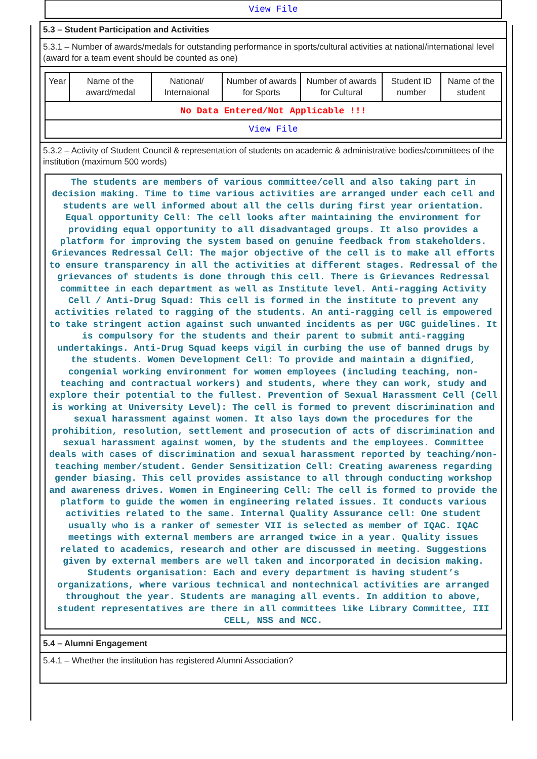| View File |
5.3 – Student Participation and Activities
5.3.1 – Number of awards/medals for outstanding performance in sports/cultural activities at national/international level (award for a team event should be counted as one)
| Year | Name of the award/medal | National/ Internaional | Number of awards for Sports | Number of awards for Cultural | Student ID number | Name of the student |
| --- | --- | --- | --- | --- | --- | --- |
| No Data Entered/Not Applicable !!! | | | | | | |
| View File | | | | | | |
5.3.2 – Activity of Student Council & representation of students on academic & administrative bodies/committees of the institution (maximum 500 words)
The students are members of various committee/cell and also taking part in decision making. Time to time various activities are arranged under each cell and students are well informed about all the cells during first year orientation. Equal opportunity Cell: The cell looks after maintaining the environment for providing equal opportunity to all disadvantaged groups. It also provides a platform for improving the system based on genuine feedback from stakeholders. Grievances Redressal Cell: The major objective of the cell is to make all efforts to ensure transparency in all the activities at different stages. Redressal of the grievances of students is done through this cell. There is Grievances Redressal committee in each department as well as Institute level. Anti-ragging Activity Cell / Anti-Drug Squad: This cell is formed in the institute to prevent any activities related to ragging of the students. An anti-ragging cell is empowered to take stringent action against such unwanted incidents as per UGC guidelines. It is compulsory for the students and their parent to submit anti-ragging undertakings. Anti-Drug Squad keeps vigil in curbing the use of banned drugs by the students. Women Development Cell: To provide and maintain a dignified, congenial working environment for women employees (including teaching, non-teaching and contractual workers) and students, where they can work, study and explore their potential to the fullest. Prevention of Sexual Harassment Cell (Cell is working at University Level): The cell is formed to prevent discrimination and sexual harassment against women. It also lays down the procedures for the prohibition, resolution, settlement and prosecution of acts of discrimination and sexual harassment against women, by the students and the employees. Committee deals with cases of discrimination and sexual harassment reported by teaching/non-teaching member/student. Gender Sensitization Cell: Creating awareness regarding gender biasing. This cell provides assistance to all through conducting workshop and awareness drives. Women in Engineering Cell: The cell is formed to provide the platform to guide the women in engineering related issues. It conducts various activities related to the same. Internal Quality Assurance cell: One student usually who is a ranker of semester VII is selected as member of IQAC. IQAC meetings with external members are arranged twice in a year. Quality issues related to academics, research and other are discussed in meeting. Suggestions given by external members are well taken and incorporated in decision making. Students organisation: Each and every department is having student’s organizations, where various technical and nontechnical activities are arranged throughout the year. Students are managing all events. In addition to above, student representatives are there in all committees like Library Committee, III CELL, NSS and NCC.
5.4 – Alumni Engagement
5.4.1 – Whether the institution has registered Alumni Association?